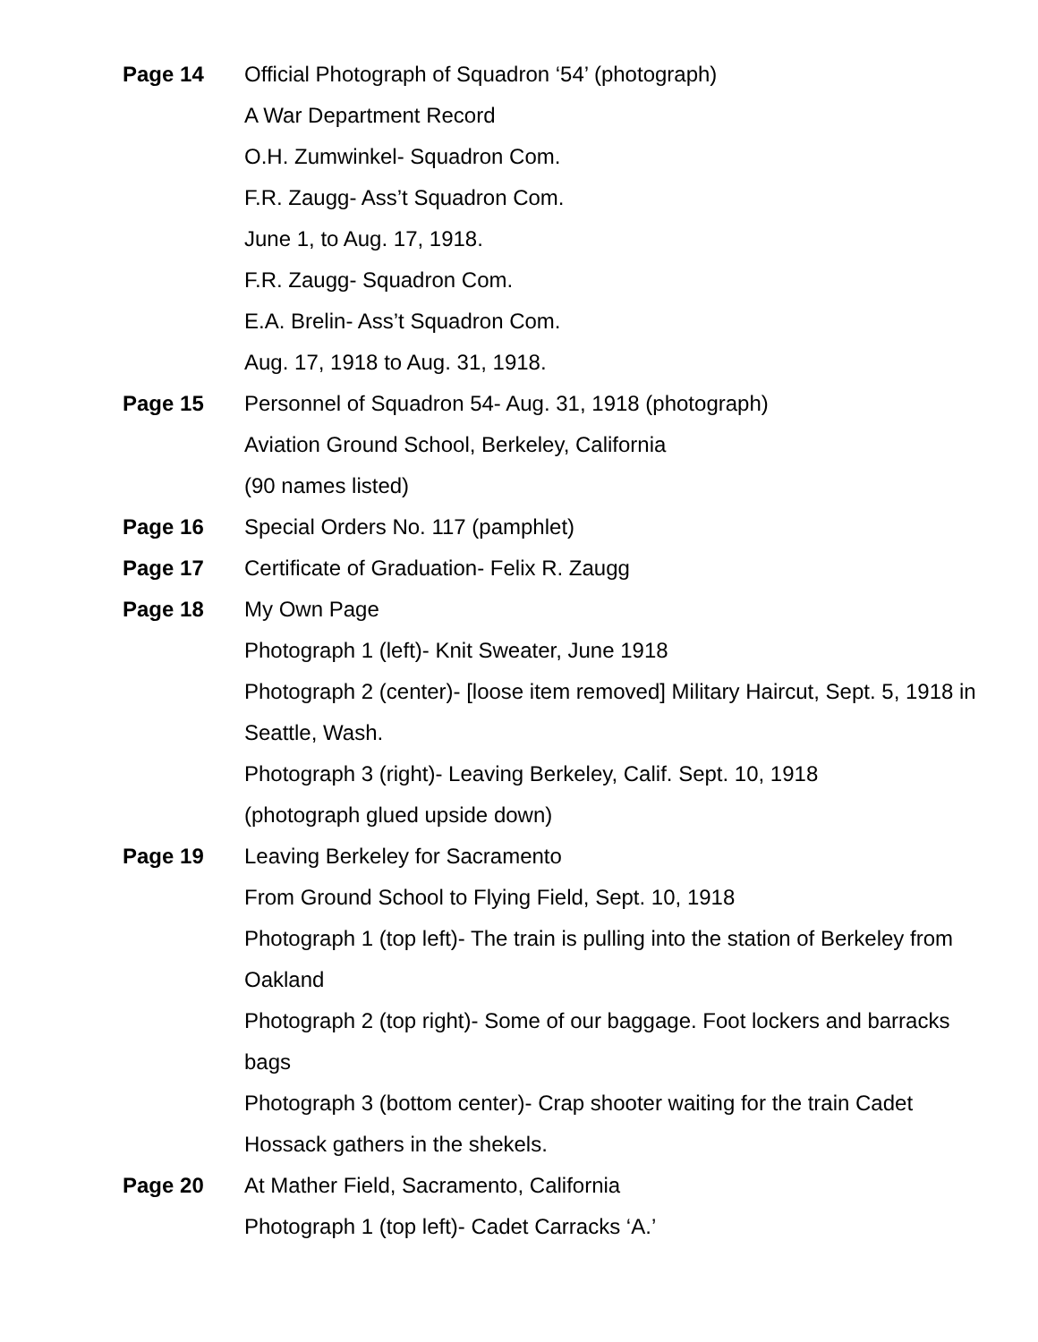Page 14 Official Photograph of Squadron ‘54’ (photograph)
A War Department Record
O.H. Zumwinkel- Squadron Com.
F.R. Zaugg- Ass’t Squadron Com.
June 1, to Aug. 17, 1918.
F.R. Zaugg- Squadron Com.
E.A. Brelin- Ass’t Squadron Com.
Aug. 17, 1918 to Aug. 31, 1918.
Page 15 Personnel of Squadron 54- Aug. 31, 1918 (photograph)
Aviation Ground School, Berkeley, California
(90 names listed)
Page 16 Special Orders No. 117 (pamphlet)
Page 17 Certificate of Graduation- Felix R. Zaugg
Page 18 My Own Page
Photograph 1 (left)- Knit Sweater, June 1918
Photograph 2 (center)- [loose item removed] Military Haircut, Sept. 5, 1918 in Seattle, Wash.
Photograph 3 (right)- Leaving Berkeley, Calif. Sept. 10, 1918
(photograph glued upside down)
Page 19 Leaving Berkeley for Sacramento
From Ground School to Flying Field, Sept. 10, 1918
Photograph 1 (top left)- The train is pulling into the station of Berkeley from Oakland
Photograph 2 (top right)- Some of our baggage. Foot lockers and barracks bags
Photograph 3 (bottom center)- Crap shooter waiting for the train Cadet Hossack gathers in the shekels.
Page 20 At Mather Field, Sacramento, California
Photograph 1 (top left)- Cadet Carracks ‘A.’